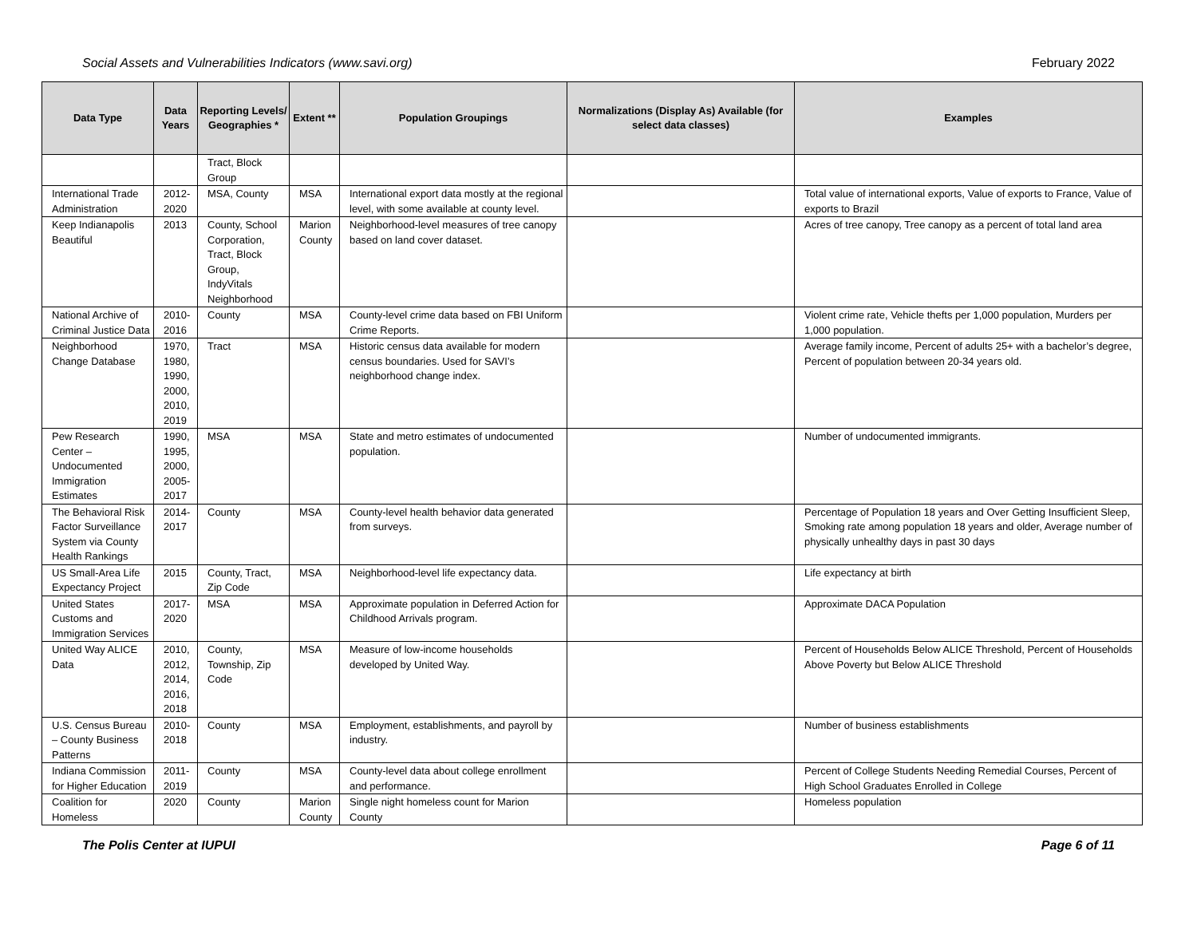Social Assets and Vulnerabilities Indicators (www.savi.org) February 2022
| Data Type | Data Years | Reporting Levels/ Geographies * | Extent ** | Population Groupings | Normalizations (Display As) Available (for select data classes) | Examples |
| --- | --- | --- | --- | --- | --- | --- |
| | | Tract, Block Group | | | | |
| International Trade Administration | 2012-2020 | MSA, County | MSA | International export data mostly at the regional level, with some available at county level. | | Total value of international exports, Value of exports to France, Value of exports to Brazil |
| Keep Indianapolis Beautiful | 2013 | County, School Corporation, Tract, Block Group, IndyVitals Neighborhood | Marion County | Neighborhood-level measures of tree canopy based on land cover dataset. | | Acres of tree canopy, Tree canopy as a percent of total land area |
| National Archive of Criminal Justice Data | 2010-2016 | County | MSA | County-level crime data based on FBI Uniform Crime Reports. | | Violent crime rate, Vehicle thefts per 1,000 population, Murders per 1,000 population. |
| Neighborhood Change Database | 1970, 1980, 1990, 2000, 2010, 2019 | Tract | MSA | Historic census data available for modern census boundaries. Used for SAVI’s neighborhood change index. | | Average family income, Percent of adults 25+ with a bachelor’s degree, Percent of population between 20-34 years old. |
| Pew Research Center – Undocumented Immigration Estimates | 1990, 1995, 2000, 2005-2017 | MSA | MSA | State and metro estimates of undocumented population. | | Number of undocumented immigrants. |
| The Behavioral Risk Factor Surveillance System via County Health Rankings | 2014-2017 | County | MSA | County-level health behavior data generated from surveys. | | Percentage of Population 18 years and Over Getting Insufficient Sleep, Smoking rate among population 18 years and older, Average number of physically unhealthy days in past 30 days |
| US Small-Area Life Expectancy Project | 2015 | County, Tract, Zip Code | MSA | Neighborhood-level life expectancy data. | | Life expectancy at birth |
| United States Customs and Immigration Services | 2017-2020 | MSA | MSA | Approximate population in Deferred Action for Childhood Arrivals program. | | Approximate DACA Population |
| United Way ALICE Data | 2010, 2012, 2014, 2016, 2018 | County, Township, Zip Code | MSA | Measure of low-income households developed by United Way. | | Percent of Households Below ALICE Threshold, Percent of Households Above Poverty but Below ALICE Threshold |
| U.S. Census Bureau – County Business Patterns | 2010-2018 | County | MSA | Employment, establishments, and payroll by industry. | | Number of business establishments |
| Indiana Commission for Higher Education | 2011-2019 | County | MSA | County-level data about college enrollment and performance. | | Percent of College Students Needing Remedial Courses, Percent of High School Graduates Enrolled in College |
| Coalition for Homeless | 2020 | County | Marion County | Single night homeless count for Marion County | | Homeless population |
The Polis Center at IUPUI Page 6 of 11